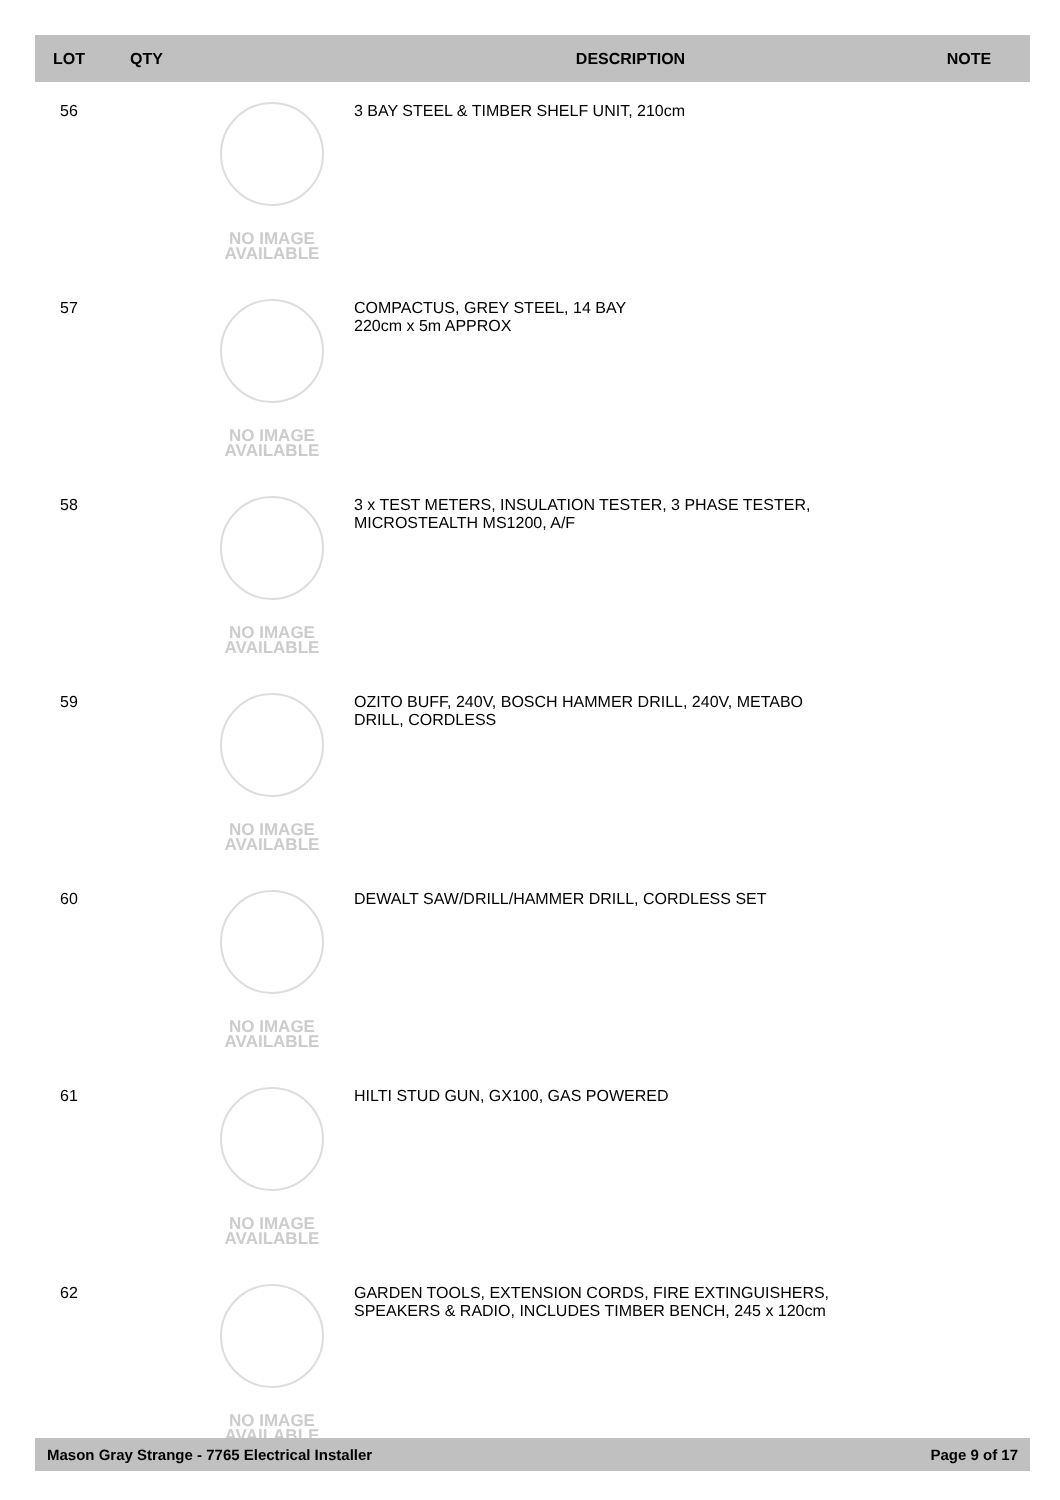| LOT | QTY | | DESCRIPTION | NOTE |
| --- | --- | --- | --- | --- |
| 56 | | NO IMAGE AVAILABLE | 3 BAY STEEL & TIMBER SHELF UNIT, 210cm | |
| 57 | | NO IMAGE AVAILABLE | COMPACTUS, GREY STEEL, 14 BAY 220cm x 5m APPROX | |
| 58 | | NO IMAGE AVAILABLE | 3 x TEST METERS, INSULATION TESTER, 3 PHASE TESTER, MICROSTEALTH MS1200, A/F | |
| 59 | | NO IMAGE AVAILABLE | OZITO BUFF, 240V, BOSCH HAMMER DRILL, 240V, METABO DRILL, CORDLESS | |
| 60 | | NO IMAGE AVAILABLE | DEWALT SAW/DRILL/HAMMER DRILL, CORDLESS SET | |
| 61 | | NO IMAGE AVAILABLE | HILTI STUD GUN, GX100, GAS POWERED | |
| 62 | | NO IMAGE AVAILABLE | GARDEN TOOLS, EXTENSION CORDS, FIRE EXTINGUISHERS, SPEAKERS & RADIO, INCLUDES TIMBER BENCH, 245 x 120cm | |
Mason Gray Strange - 7765 Electrical Installer Page 9 of 17